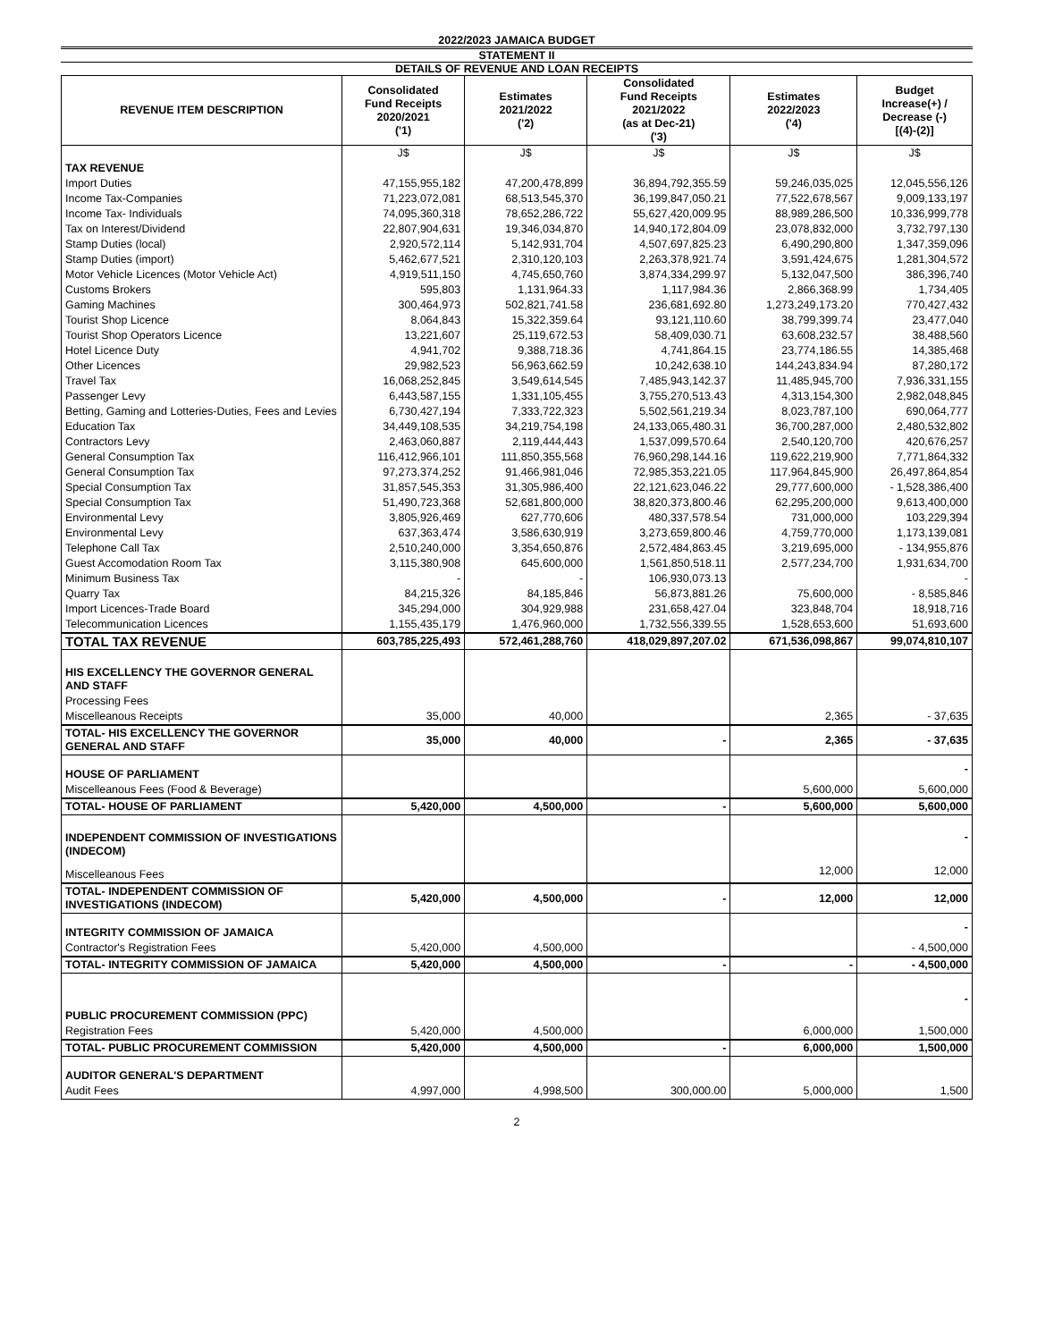2022/2023 JAMAICA BUDGET
STATEMENT II
DETAILS OF REVENUE AND LOAN RECEIPTS
| REVENUE ITEM DESCRIPTION | Consolidated Fund Receipts 2020/2021 ('1) | Estimates 2021/2022 ('2) | Consolidated Fund Receipts 2021/2022 (as at Dec-21) ('3) | Estimates 2022/2023 ('4) | Budget Increase(+) / Decrease (-) [(4)-(2)] |
| --- | --- | --- | --- | --- | --- |
| | J$ | J$ | J$ | J$ | J$ |
| TAX REVENUE | | | | | |
| Import Duties | 47,155,955,182 | 47,200,478,899 | 36,894,792,355.59 | 59,246,035,025 | 12,045,556,126 |
| Income Tax-Companies | 71,223,072,081 | 68,513,545,370 | 36,199,847,050.21 | 77,522,678,567 | 9,009,133,197 |
| Income Tax- Individuals | 74,095,360,318 | 78,652,286,722 | 55,627,420,009.95 | 88,989,286,500 | 10,336,999,778 |
| Tax on Interest/Dividend | 22,807,904,631 | 19,346,034,870 | 14,940,172,804.09 | 23,078,832,000 | 3,732,797,130 |
| Stamp Duties (local) | 2,920,572,114 | 5,142,931,704 | 4,507,697,825.23 | 6,490,290,800 | 1,347,359,096 |
| Stamp Duties (import) | 5,462,677,521 | 2,310,120,103 | 2,263,378,921.74 | 3,591,424,675 | 1,281,304,572 |
| Motor Vehicle Licences (Motor Vehicle Act) | 4,919,511,150 | 4,745,650,760 | 3,874,334,299.97 | 5,132,047,500 | 386,396,740 |
| Customs Brokers | 595,803 | 1,131,964.33 | 1,117,984.36 | 2,866,368.99 | 1,734,405 |
| Gaming Machines | 300,464,973 | 502,821,741.58 | 236,681,692.80 | 1,273,249,173.20 | 770,427,432 |
| Tourist Shop Licence | 8,064,843 | 15,322,359.64 | 93,121,110.60 | 38,799,399.74 | 23,477,040 |
| Tourist Shop Operators Licence | 13,221,607 | 25,119,672.53 | 58,409,030.71 | 63,608,232.57 | 38,488,560 |
| Hotel Licence Duty | 4,941,702 | 9,388,718.36 | 4,741,864.15 | 23,774,186.55 | 14,385,468 |
| Other Licences | 29,982,523 | 56,963,662.59 | 10,242,638.10 | 144,243,834.94 | 87,280,172 |
| Travel Tax | 16,068,252,845 | 3,549,614,545 | 7,485,943,142.37 | 11,485,945,700 | 7,936,331,155 |
| Passenger Levy | 6,443,587,155 | 1,331,105,455 | 3,755,270,513.43 | 4,313,154,300 | 2,982,048,845 |
| Betting, Gaming and Lotteries-Duties, Fees and Levies | 6,730,427,194 | 7,333,722,323 | 5,502,561,219.34 | 8,023,787,100 | 690,064,777 |
| Education Tax | 34,449,108,535 | 34,219,754,198 | 24,133,065,480.31 | 36,700,287,000 | 2,480,532,802 |
| Contractors Levy | 2,463,060,887 | 2,119,444,443 | 1,537,099,570.64 | 2,540,120,700 | 420,676,257 |
| General Consumption Tax | 116,412,966,101 | 111,850,355,568 | 76,960,298,144.16 | 119,622,219,900 | 7,771,864,332 |
| General Consumption Tax | 97,273,374,252 | 91,466,981,046 | 72,985,353,221.05 | 117,964,845,900 | 26,497,864,854 |
| Special Consumption Tax | 31,857,545,353 | 31,305,986,400 | 22,121,623,046.22 | 29,777,600,000 | - 1,528,386,400 |
| Special Consumption Tax | 51,490,723,368 | 52,681,800,000 | 38,820,373,800.46 | 62,295,200,000 | 9,613,400,000 |
| Environmental Levy | 3,805,926,469 | 627,770,606 | 480,337,578.54 | 731,000,000 | 103,229,394 |
| Environmental Levy | 637,363,474 | 3,586,630,919 | 3,273,659,800.46 | 4,759,770,000 | 1,173,139,081 |
| Telephone Call Tax | 2,510,240,000 | 3,354,650,876 | 2,572,484,863.45 | 3,219,695,000 | - 134,955,876 |
| Guest Accomodation Room Tax | 3,115,380,908 | 645,600,000 | 1,561,850,518.11 | 2,577,234,700 | 1,931,634,700 |
| Minimum Business Tax | - | - | 106,930,073.13 | | - |
| Quarry Tax | 84,215,326 | 84,185,846 | 56,873,881.26 | 75,600,000 | - 8,585,846 |
| Import Licences-Trade Board | 345,294,000 | 304,929,988 | 231,658,427.04 | 323,848,704 | 18,918,716 |
| Telecommunication Licences | 1,155,435,179 | 1,476,960,000 | 1,732,556,339.55 | 1,528,653,600 | 51,693,600 |
| TOTAL TAX REVENUE | 603,785,225,493 | 572,461,288,760 | 418,029,897,207.02 | 671,536,098,867 | 99,074,810,107 |
| HIS EXCELLENCY THE GOVERNOR GENERAL AND STAFF | | | | | |
| Processing Fees | | | | | |
| Miscelleanous Receipts | 35,000 | 40,000 | | 2,365 | - 37,635 |
| TOTAL- HIS EXCELLENCY THE GOVERNOR GENERAL AND STAFF | 35,000 | 40,000 | - | 2,365 | - 37,635 |
| HOUSE OF PARLIAMENT | | | | | - |
| Miscelleanous Fees (Food & Beverage) | | | | 5,600,000 | 5,600,000 |
| TOTAL- HOUSE OF PARLIAMENT | 5,420,000 | 4,500,000 | - | 5,600,000 | 5,600,000 |
| INDEPENDENT COMMISSION OF INVESTIGATIONS (INDECOM) | | | | | - |
| Miscelleanous Fees | | | | 12,000 | 12,000 |
| TOTAL- INDEPENDENT COMMISSION OF INVESTIGATIONS (INDECOM) | 5,420,000 | 4,500,000 | - | 12,000 | 12,000 |
| INTEGRITY COMMISSION OF JAMAICA | | | | | - |
| Contractor's Registration Fees | 5,420,000 | 4,500,000 | | | - 4,500,000 |
| TOTAL- INTEGRITY COMMISSION OF JAMAICA | 5,420,000 | 4,500,000 | - | - | - 4,500,000 |
| PUBLIC PROCUREMENT COMMISSION (PPC) | | | | | - |
| Registration Fees | 5,420,000 | 4,500,000 | | 6,000,000 | 1,500,000 |
| TOTAL- PUBLIC PROCUREMENT COMMISSION | 5,420,000 | 4,500,000 | - | 6,000,000 | 1,500,000 |
| AUDITOR GENERAL'S DEPARTMENT | | | | | |
| Audit Fees | 4,997,000 | 4,998,500 | 300,000.00 | 5,000,000 | 1,500 |
2